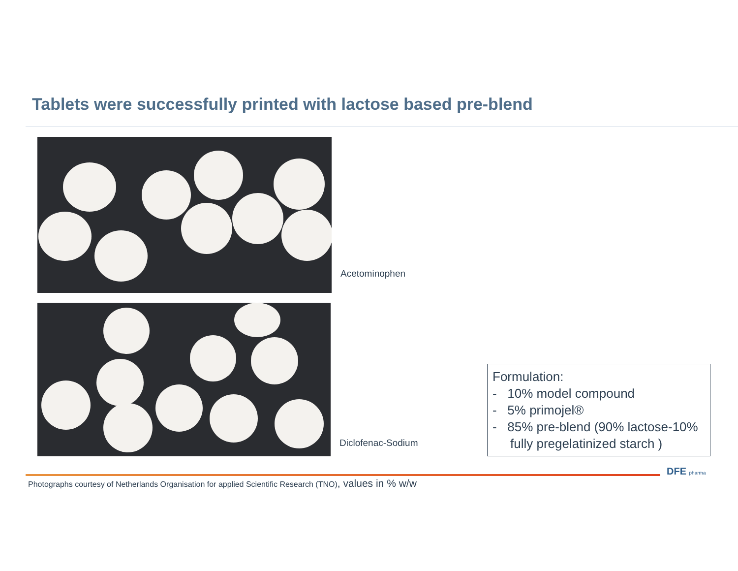Tablets were successfully printed with lactose based pre-blend
Acetominophen
Diclofenac-Sodium
Formulation:
- 10% model compound
- 5% primojel®
- 85% pre-blend (90% lactose-10% fully pregelatinized starch )
DFE pharma
Photographs courtesy of Netherlands Organisation for applied Scientific Research (TNO), values in % w/w